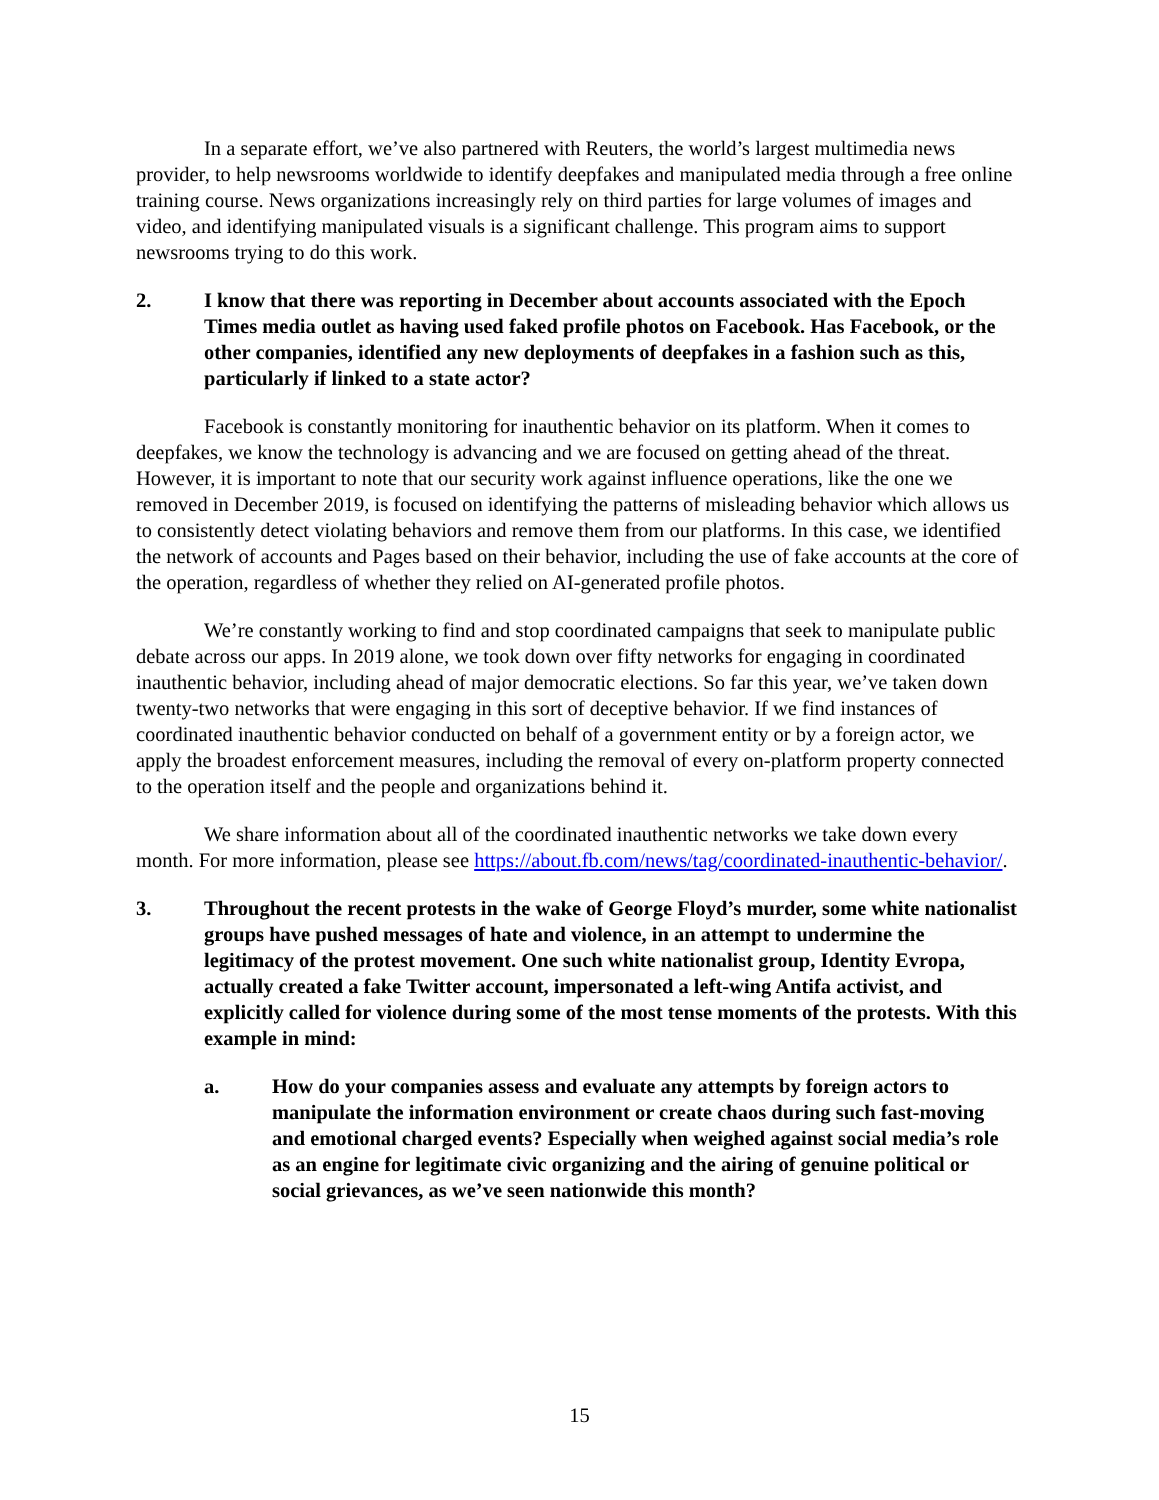In a separate effort, we’ve also partnered with Reuters, the world’s largest multimedia news provider, to help newsrooms worldwide to identify deepfakes and manipulated media through a free online training course. News organizations increasingly rely on third parties for large volumes of images and video, and identifying manipulated visuals is a significant challenge. This program aims to support newsrooms trying to do this work.
2. I know that there was reporting in December about accounts associated with the Epoch Times media outlet as having used faked profile photos on Facebook. Has Facebook, or the other companies, identified any new deployments of deepfakes in a fashion such as this, particularly if linked to a state actor?
Facebook is constantly monitoring for inauthentic behavior on its platform. When it comes to deepfakes, we know the technology is advancing and we are focused on getting ahead of the threat. However, it is important to note that our security work against influence operations, like the one we removed in December 2019, is focused on identifying the patterns of misleading behavior which allows us to consistently detect violating behaviors and remove them from our platforms. In this case, we identified the network of accounts and Pages based on their behavior, including the use of fake accounts at the core of the operation, regardless of whether they relied on AI-generated profile photos.
We’re constantly working to find and stop coordinated campaigns that seek to manipulate public debate across our apps. In 2019 alone, we took down over fifty networks for engaging in coordinated inauthentic behavior, including ahead of major democratic elections. So far this year, we’ve taken down twenty-two networks that were engaging in this sort of deceptive behavior. If we find instances of coordinated inauthentic behavior conducted on behalf of a government entity or by a foreign actor, we apply the broadest enforcement measures, including the removal of every on-platform property connected to the operation itself and the people and organizations behind it.
We share information about all of the coordinated inauthentic networks we take down every month. For more information, please see https://about.fb.com/news/tag/coordinated-inauthentic-behavior/.
3. Throughout the recent protests in the wake of George Floyd’s murder, some white nationalist groups have pushed messages of hate and violence, in an attempt to undermine the legitimacy of the protest movement. One such white nationalist group, Identity Evropa, actually created a fake Twitter account, impersonated a left-wing Antifa activist, and explicitly called for violence during some of the most tense moments of the protests. With this example in mind:
a. How do your companies assess and evaluate any attempts by foreign actors to manipulate the information environment or create chaos during such fast-moving and emotional charged events? Especially when weighed against social media’s role as an engine for legitimate civic organizing and the airing of genuine political or social grievances, as we’ve seen nationwide this month?
15